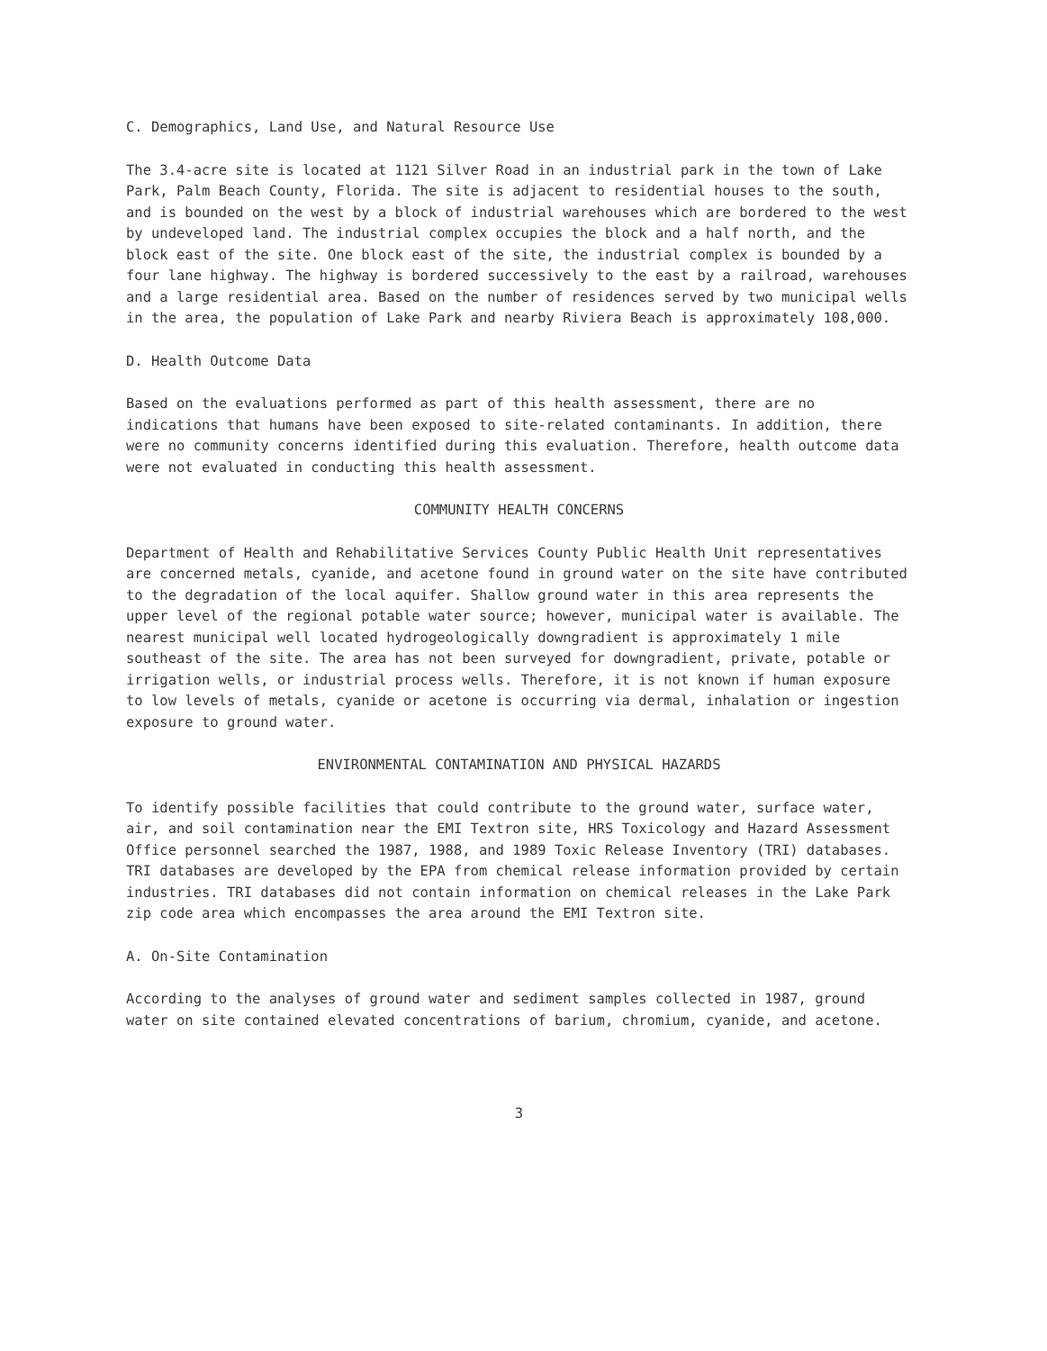C. Demographics, Land Use, and Natural Resource Use
The 3.4-acre site is located at 1121 Silver Road in an industrial park in the town of Lake Park, Palm Beach County, Florida. The site is adjacent to residential houses to the south, and is bounded on the west by a block of industrial warehouses which are bordered to the west by undeveloped land. The industrial complex occupies the block and a half north, and the block east of the site. One block east of the site, the industrial complex is bounded by a four lane highway. The highway is bordered successively to the east by a railroad, warehouses and a large residential area. Based on the number of residences served by two municipal wells in the area, the population of Lake Park and nearby Riviera Beach is approximately 108,000.
D. Health Outcome Data
Based on the evaluations performed as part of this health assessment, there are no indications that humans have been exposed to site-related contaminants. In addition, there were no community concerns identified during this evaluation. Therefore, health outcome data were not evaluated in conducting this health assessment.
COMMUNITY HEALTH CONCERNS
Department of Health and Rehabilitative Services County Public Health Unit representatives are concerned metals, cyanide, and acetone found in ground water on the site have contributed to the degradation of the local aquifer. Shallow ground water in this area represents the upper level of the regional potable water source; however, municipal water is available. The nearest municipal well located hydrogeologically downgradient is approximately 1 mile southeast of the site. The area has not been surveyed for downgradient, private, potable or irrigation wells, or industrial process wells. Therefore, it is not known if human exposure to low levels of metals, cyanide or acetone is occurring via dermal, inhalation or ingestion exposure to ground water.
ENVIRONMENTAL CONTAMINATION AND PHYSICAL HAZARDS
To identify possible facilities that could contribute to the ground water, surface water, air, and soil contamination near the EMI Textron site, HRS Toxicology and Hazard Assessment Office personnel searched the 1987, 1988, and 1989 Toxic Release Inventory (TRI) databases. TRI databases are developed by the EPA from chemical release information provided by certain industries. TRI databases did not contain information on chemical releases in the Lake Park zip code area which encompasses the area around the EMI Textron site.
A. On-Site Contamination
According to the analyses of ground water and sediment samples collected in 1987, ground water on site contained elevated concentrations of barium, chromium, cyanide, and acetone.
3